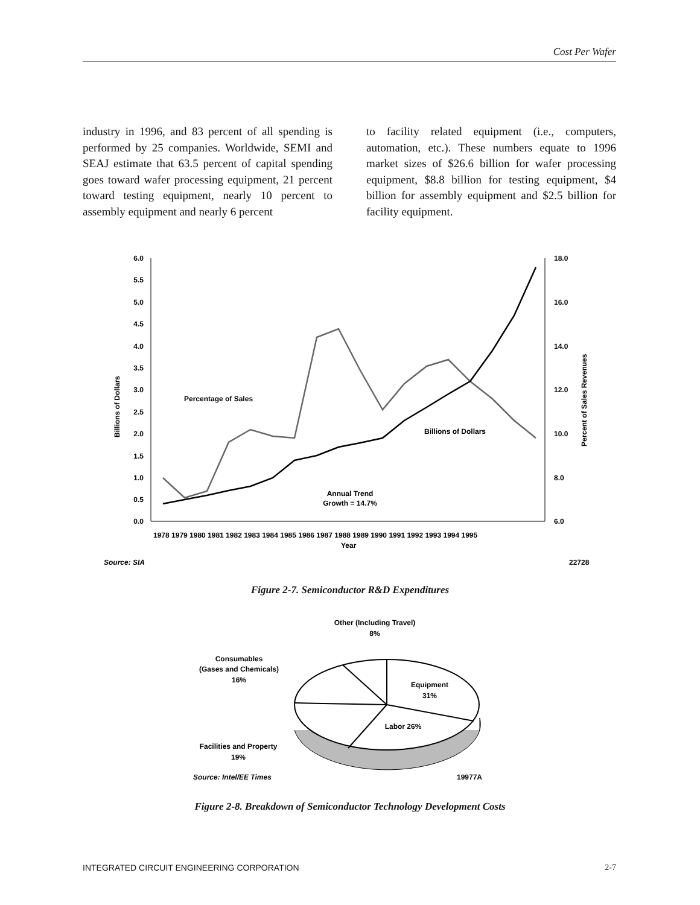Cost Per Wafer
industry in 1996, and 83 percent of all spending is performed by 25 companies. Worldwide, SEMI and SEAJ estimate that 63.5 percent of capital spending goes toward wafer processing equipment, 21 percent toward testing equipment, nearly 10 percent to assembly equipment and nearly 6 percent
to facility related equipment (i.e., computers, automation, etc.). These numbers equate to 1996 market sizes of $26.6 billion for wafer processing equipment, $8.8 billion for testing equipment, $4 billion for assembly equipment and $2.5 billion for facility equipment.
6.0
5.5
5.0
4.5
4.0
3.5
3.0
2.5
2.0
1.5
1.0
0.5
0.0
18.0
16.0
14.0
12.0
10.0
8.0
6.0
Billions of Dollars
Percent of Sales Revenues
1978 1979 1980 1981 1982 1983 1984 1985 1986 1987 1988 1989 1990 1991 1992 1993 1994 1995
Year
Percentage of Sales
Billions of Dollars
Annual Trend
Growth = 14.7%
Source: SIA
22728
Figure 2-7. Semiconductor R&D Expenditures
Other (Including Travel)
8%
Consumables
(Gases and Chemicals)
16%
Equipment
31%
Labor 26%
Facilities and Property
19%
Source: Intel/EE Times
19977A
Figure 2-8. Breakdown of Semiconductor Technology Development Costs
INTEGRATED CIRCUIT ENGINEERING CORPORATION 2-7